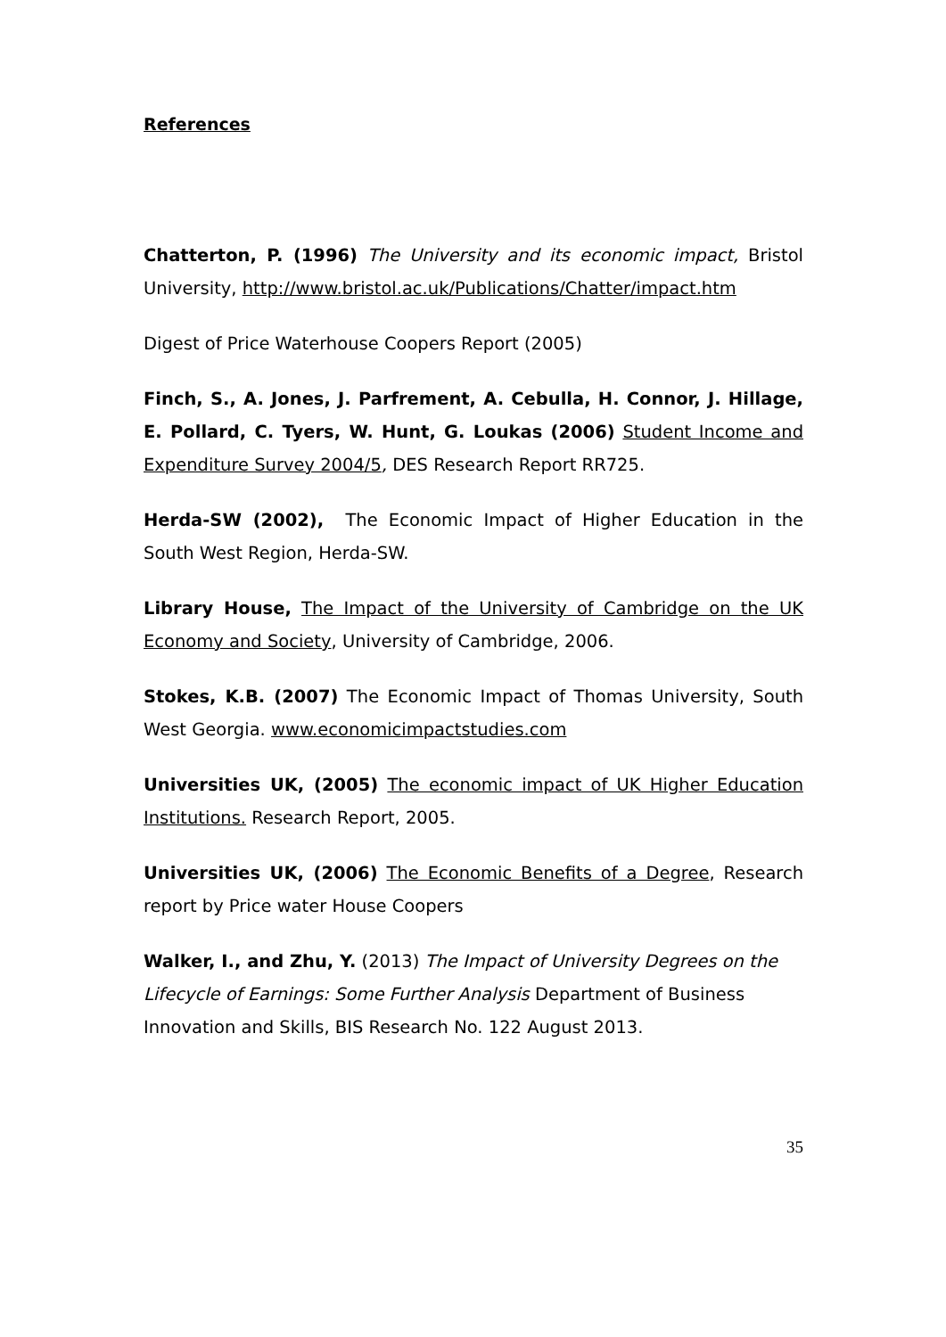References
Chatterton, P. (1996) The University and its economic impact, Bristol University, http://www.bristol.ac.uk/Publications/Chatter/impact.htm
Digest of Price Waterhouse Coopers Report (2005)
Finch, S., A. Jones, J. Parfrement, A. Cebulla, H. Connor, J. Hillage, E. Pollard, C. Tyers, W. Hunt, G. Loukas (2006) Student Income and Expenditure Survey 2004/5, DES Research Report RR725.
Herda-SW (2002), The Economic Impact of Higher Education in the South West Region, Herda-SW.
Library House, The Impact of the University of Cambridge on the UK Economy and Society, University of Cambridge, 2006.
Stokes, K.B. (2007) The Economic Impact of Thomas University, South West Georgia. www.economicimpactstudies.com
Universities UK, (2005) The economic impact of UK Higher Education Institutions. Research Report, 2005.
Universities UK, (2006) The Economic Benefits of a Degree, Research report by Price water House Coopers
Walker, I., and Zhu, Y. (2013) The Impact of University Degrees on the Lifecycle of Earnings: Some Further Analysis Department of Business Innovation and Skills, BIS Research No. 122 August 2013.
35